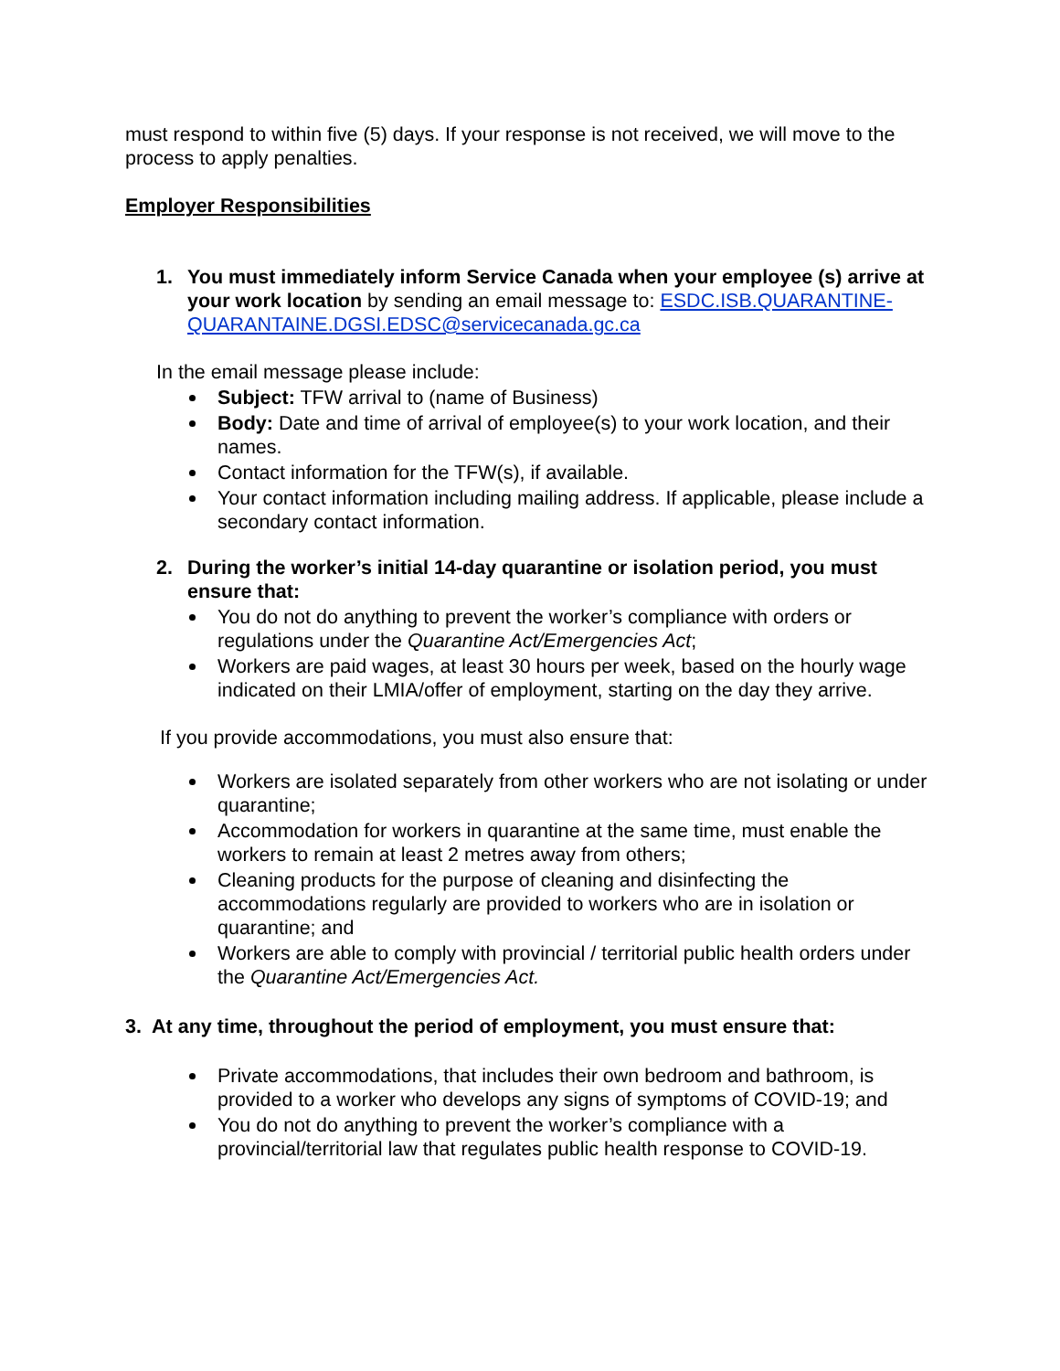must respond to within five (5) days. If your response is not received, we will move to the process to apply penalties.
Employer Responsibilities
1. You must immediately inform Service Canada when your employee (s) arrive at your work location by sending an email message to: ESDC.ISB.QUARANTINE-QUARANTAINE.DGSI.EDSC@servicecanada.gc.ca
In the email message please include:
Subject: TFW arrival to (name of Business)
Body: Date and time of arrival of employee(s) to your work location, and their names.
Contact information for the TFW(s), if available.
Your contact information including mailing address. If applicable, please include a secondary contact information.
2. During the worker’s initial 14-day quarantine or isolation period, you must ensure that:
You do not do anything to prevent the worker’s compliance with orders or regulations under the Quarantine Act/Emergencies Act;
Workers are paid wages, at least 30 hours per week, based on the hourly wage indicated on their LMIA/offer of employment, starting on the day they arrive.
If you provide accommodations, you must also ensure that:
Workers are isolated separately from other workers who are not isolating or under quarantine;
Accommodation for workers in quarantine at the same time, must enable the workers to remain at least 2 metres away from others;
Cleaning products for the purpose of cleaning and disinfecting the accommodations regularly are provided to workers who are in isolation or quarantine; and
Workers are able to comply with provincial / territorial public health orders under the Quarantine Act/Emergencies Act.
3. At any time, throughout the period of employment, you must ensure that:
Private accommodations, that includes their own bedroom and bathroom, is provided to a worker who develops any signs of symptoms of COVID-19; and
You do not do anything to prevent the worker’s compliance with a provincial/territorial law that regulates public health response to COVID-19.